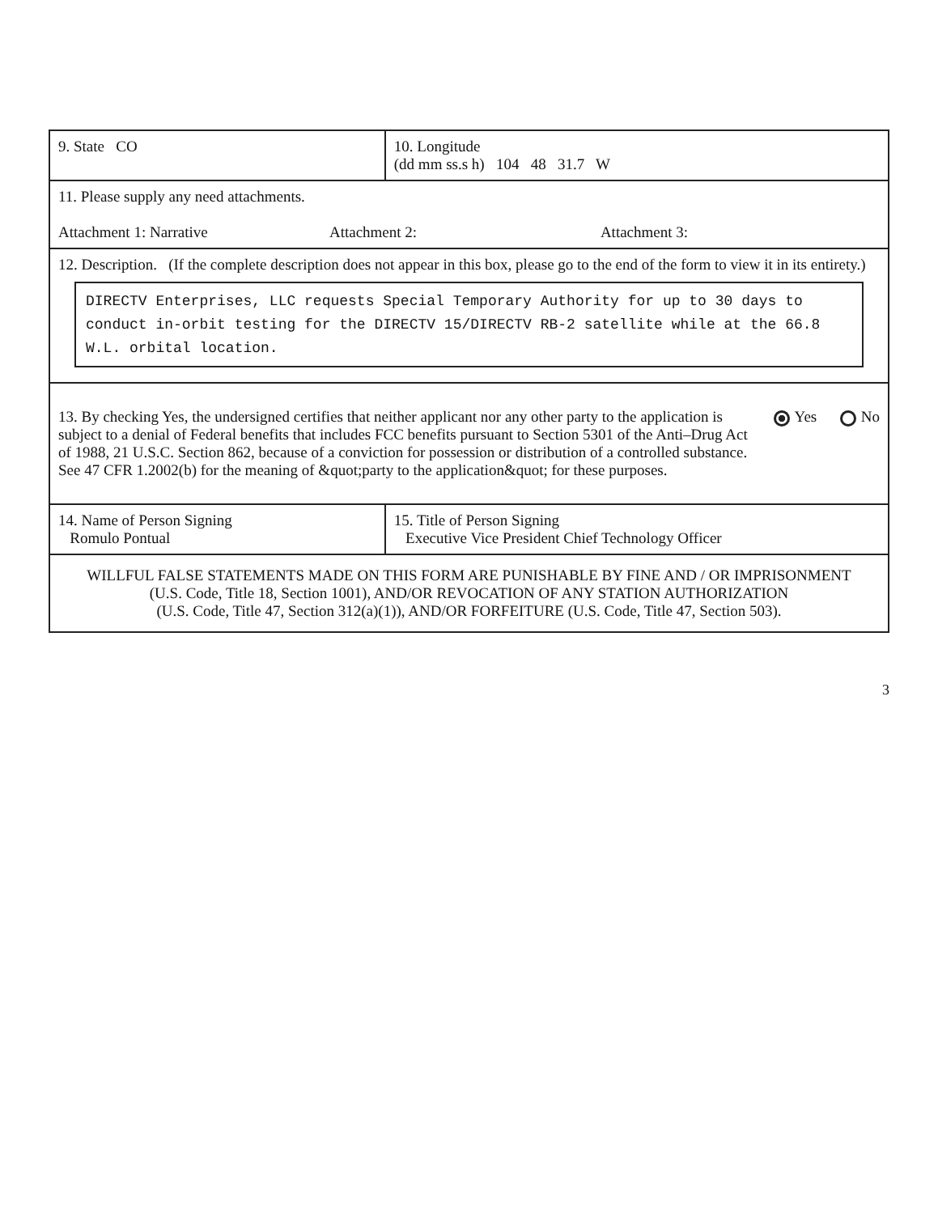| 9. State CO | 10. Longitude (dd mm ss.s h) 104 48 31.7 W |
| 11. Please supply any need attachments. Attachment 1: Narrative Attachment 2: Attachment 3: | |
| 12. Description. (If the complete description does not appear in this box, please go to the end of the form to view it in its entirety.) DIRECTV Enterprises, LLC requests Special Temporary Authority for up to 30 days to conduct in-orbit testing for the DIRECTV 15/DIRECTV RB-2 satellite while at the 66.8 W.L. orbital location. | |
| 13. By checking Yes, the undersigned certifies that neither applicant nor any other party to the application is subject to a denial of Federal benefits that includes FCC benefits pursuant to Section 5301 of the Anti–Drug Act of 1988, 21 U.S.C. Section 862, because of a conviction for possession or distribution of a controlled substance. See 47 CFR 1.2002(b) for the meaning of &quot;party to the application&quot; for these purposes. Yes No | |
| 14. Name of Person Signing Romulo Pontual | 15. Title of Person Signing Executive Vice President Chief Technology Officer |
| WILLFUL FALSE STATEMENTS MADE ON THIS FORM ARE PUNISHABLE BY FINE AND / OR IMPRISONMENT (U.S. Code, Title 18, Section 1001), AND/OR REVOCATION OF ANY STATION AUTHORIZATION (U.S. Code, Title 47, Section 312(a)(1)), AND/OR FORFEITURE (U.S. Code, Title 47, Section 503). | |
3